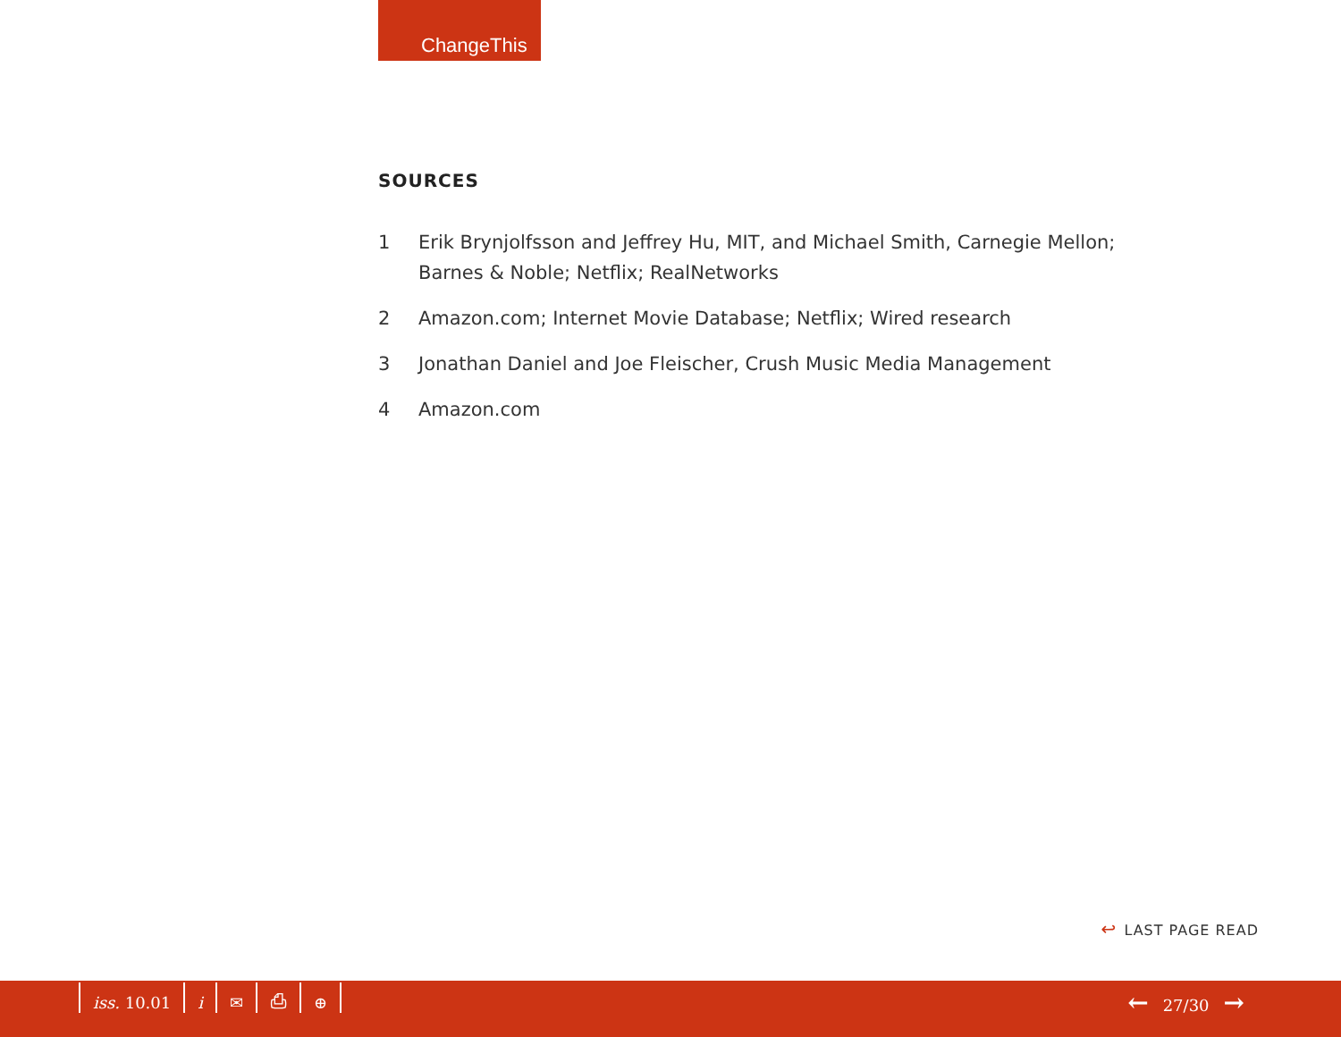ChangeThis
SOURCES
1 Erik Brynjolfsson and Jeffrey Hu, MIT, and Michael Smith, Carnegie Mellon; Barnes & Noble; Netflix; RealNetworks
2 Amazon.com; Internet Movie Database; Netflix; Wired research
3 Jonathan Daniel and Joe Fleischer, Crush Music Media Management
4 Amazon.com
↩ LAST PAGE READ
iss. 10.01 i ✉ ⎙ ⊕ ← 27/30 →